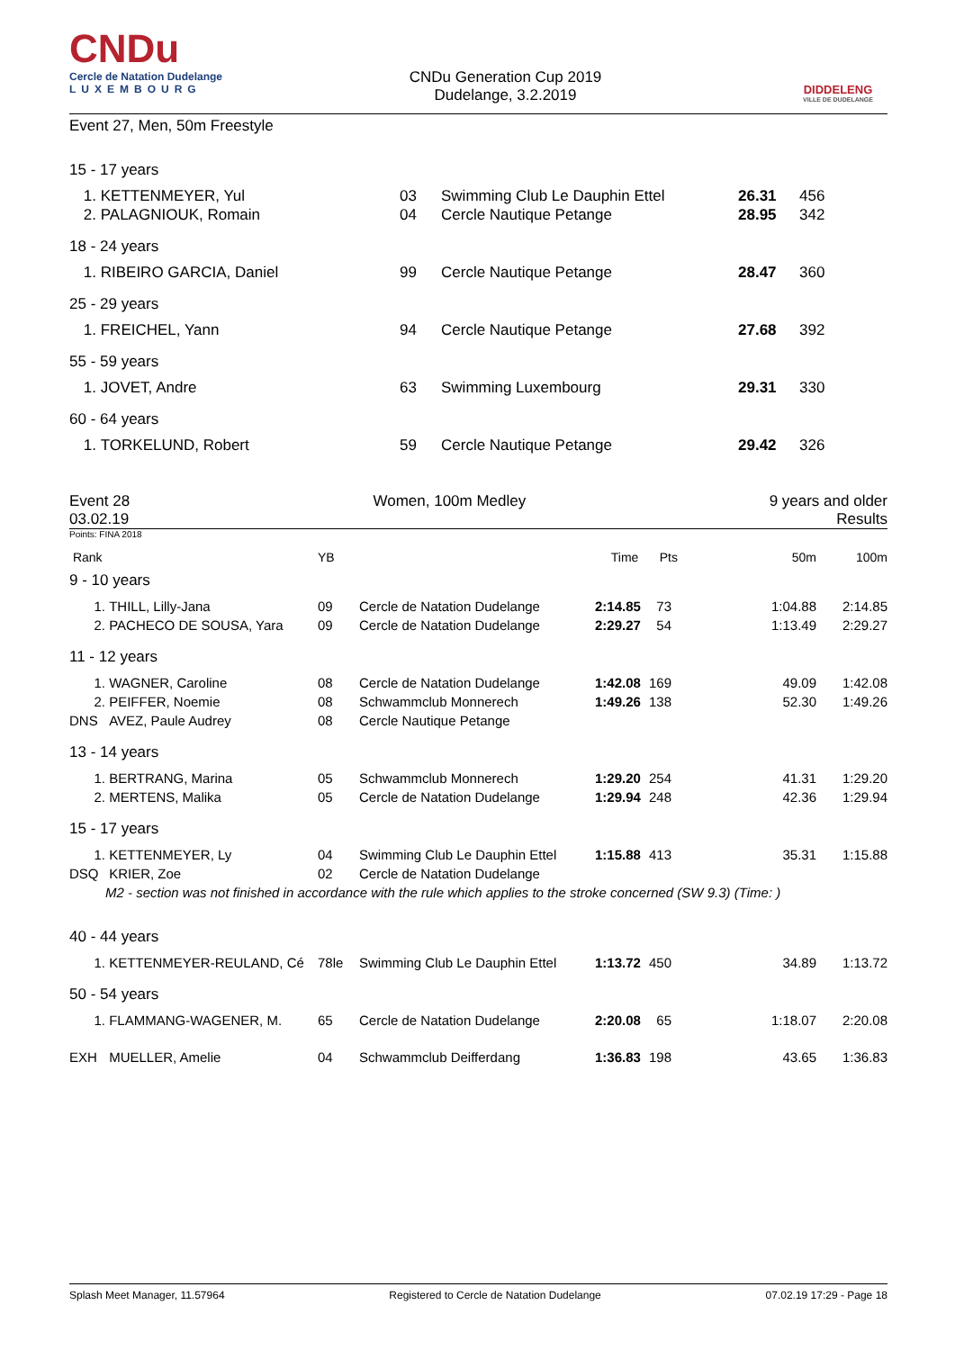CNDu
Cercle de Natation Dudelange
LUXEMBOURG
CNDu Generation Cup 2019
Dudelange, 3.2.2019
DIDDELENG
VILLE DE DUDELANGE
Event 27, Men, 50m Freestyle
| 15 - 17 years | | | | | |
| 1. | KETTENMEYER, Yul | 03 | Swimming Club Le Dauphin Ettel | 26.31 | 456 |
| 2. | PALAGNIOUK, Romain | 04 | Cercle Nautique Petange | 28.95 | 342 |
| 18 - 24 years | | | | | |
| 1. | RIBEIRO GARCIA, Daniel | 99 | Cercle Nautique Petange | 28.47 | 360 |
| 25 - 29 years | | | | | |
| 1. | FREICHEL, Yann | 94 | Cercle Nautique Petange | 27.68 | 392 |
| 55 - 59 years | | | | | |
| 1. | JOVET, Andre | 63 | Swimming Luxembourg | 29.31 | 330 |
| 60 - 64 years | | | | | |
| 1. | TORKELUND, Robert | 59 | Cercle Nautique Petange | 29.42 | 326 |
Event 28
03.02.19
Women, 100m Medley 9 years and older
Results
Points: FINA 2018
| Rank | | YB | | Time | Pts | 50m | 100m |
| 9 - 10 years | | | | | | | |
| 1. | THILL, Lilly-Jana | 09 | Cercle de Natation Dudelange | 2:14.85 | 73 | 1:04.88 | 2:14.85 |
| 2. | PACHECO DE SOUSA, Yara | 09 | Cercle de Natation Dudelange | 2:29.27 | 54 | 1:13.49 | 2:29.27 |
| 11 - 12 years | | | | | | | |
| 1. | WAGNER, Caroline | 08 | Cercle de Natation Dudelange | 1:42.08 | 169 | 49.09 | 1:42.08 |
| 2. | PEIFFER, Noemie | 08 | Schwammclub Monnerech | 1:49.26 | 138 | 52.30 | 1:49.26 |
| DNS | AVEZ, Paule Audrey | 08 | Cercle Nautique Petange | | | | |
| 13 - 14 years | | | | | | | |
| 1. | BERTRANG, Marina | 05 | Schwammclub Monnerech | 1:29.20 | 254 | 41.31 | 1:29.20 |
| 2. | MERTENS, Malika | 05 | Cercle de Natation Dudelange | 1:29.94 | 248 | 42.36 | 1:29.94 |
| 15 - 17 years | | | | | | | |
| 1. | KETTENMEYER, Ly | 04 | Swimming Club Le Dauphin Ettel | 1:15.88 | 413 | 35.31 | 1:15.88 |
| DSQ | KRIER, Zoe | 02 | Cercle de Natation Dudelange | | | | |
| | M2 - section was not finished in accordance with the rule which applies to the stroke concerned (SW 9.3) (Time: ) | | | | | | |
| 40 - 44 years | | | | | | | |
| 1. | KETTENMEYER-REULAND, Cé | 78le | Swimming Club Le Dauphin Ettel | 1:13.72 | 450 | 34.89 | 1:13.72 |
| 50 - 54 years | | | | | | | |
| 1. | FLAMMANG-WAGENER, M. | 65 | Cercle de Natation Dudelange | 2:20.08 | 65 | 1:18.07 | 2:20.08 |
| EXH | MUELLER, Amelie | 04 | Schwammclub Deifferdang | 1:36.83 | 198 | 43.65 | 1:36.83 |
Splash Meet Manager, 11.57964 Registered to Cercle de Natation Dudelange 07.02.19 17:29 - Page 18